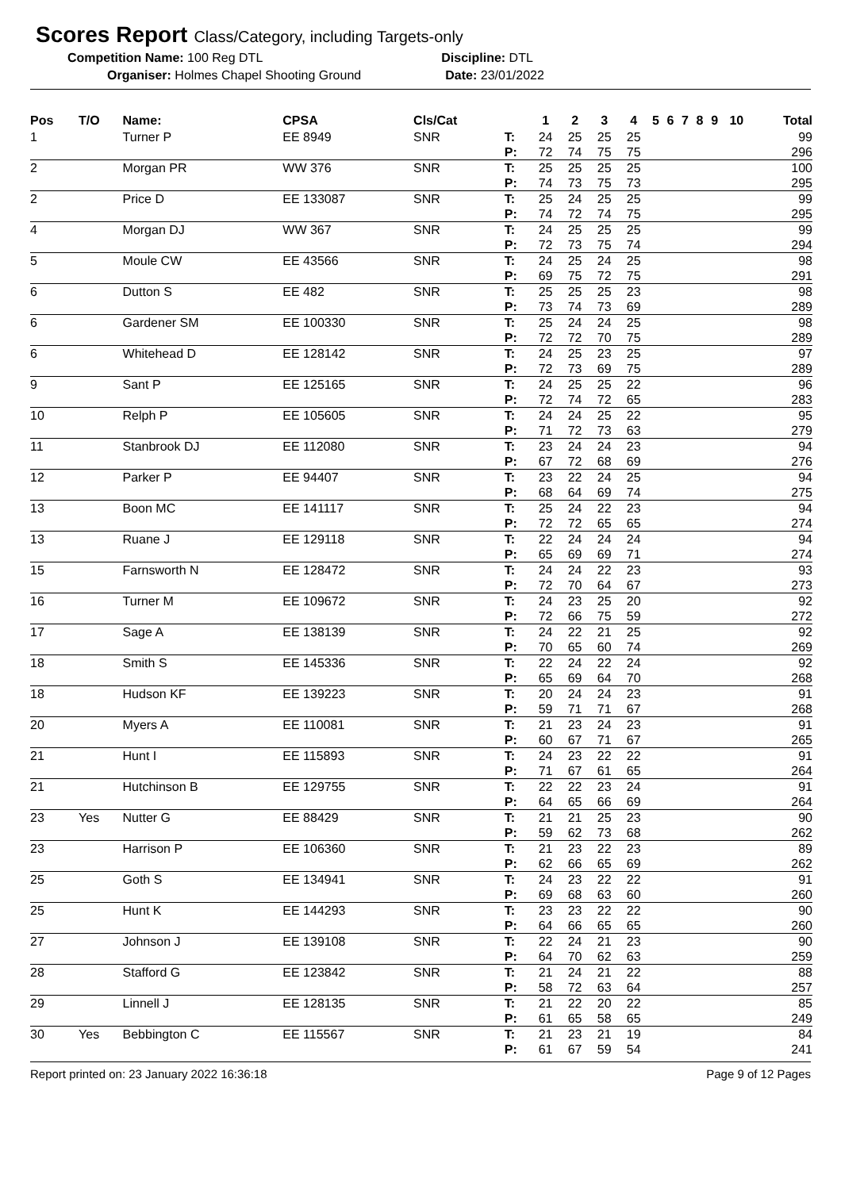Scores Report
Class/Category, including Targets-only
Competition Name: 100 Reg DTL Discipline: DTL
Organiser: Holmes Chapel Shooting Ground Date: 23/01/2022
| Pos | T/O | Name: | CPSA | Cls/Cat | | 1 | 2 | 3 | 4 | 5 | 6 | 7 | 8 | 9 | 10 | Total |
| --- | --- | --- | --- | --- | --- | --- | --- | --- | --- | --- | --- | --- | --- | --- | --- | --- |
| 1 | | Turner P | EE 8949 | SNR | T: | 24 | 25 | 25 | 25 | | | | | | | 99 |
| | | | | | P: | 72 | 74 | 75 | 75 | | | | | | | 296 |
| 2 | | Morgan PR | WW 376 | SNR | T: | 25 | 25 | 25 | 25 | | | | | | | 100 |
| | | | | | P: | 74 | 73 | 75 | 73 | | | | | | | 295 |
| 2 | | Price D | EE 133087 | SNR | T: | 25 | 24 | 25 | 25 | | | | | | | 99 |
| | | | | | P: | 74 | 72 | 74 | 75 | | | | | | | 295 |
| 4 | | Morgan DJ | WW 367 | SNR | T: | 24 | 25 | 25 | 25 | | | | | | | 99 |
| | | | | | P: | 72 | 73 | 75 | 74 | | | | | | | 294 |
| 5 | | Moule CW | EE 43566 | SNR | T: | 24 | 25 | 24 | 25 | | | | | | | 98 |
| | | | | | P: | 69 | 75 | 72 | 75 | | | | | | | 291 |
| 6 | | Dutton S | EE 482 | SNR | T: | 25 | 25 | 25 | 23 | | | | | | | 98 |
| | | | | | P: | 73 | 74 | 73 | 69 | | | | | | | 289 |
| 6 | | Gardener SM | EE 100330 | SNR | T: | 25 | 24 | 24 | 25 | | | | | | | 98 |
| | | | | | P: | 72 | 72 | 70 | 75 | | | | | | | 289 |
| 6 | | Whitehead D | EE 128142 | SNR | T: | 24 | 25 | 23 | 25 | | | | | | | 97 |
| | | | | | P: | 72 | 73 | 69 | 75 | | | | | | | 289 |
| 9 | | Sant P | EE 125165 | SNR | T: | 24 | 25 | 25 | 22 | | | | | | | 96 |
| | | | | | P: | 72 | 74 | 72 | 65 | | | | | | | 283 |
| 10 | | Relph P | EE 105605 | SNR | T: | 24 | 24 | 25 | 22 | | | | | | | 95 |
| | | | | | P: | 71 | 72 | 73 | 63 | | | | | | | 279 |
| 11 | | Stanbrook DJ | EE 112080 | SNR | T: | 23 | 24 | 24 | 23 | | | | | | | 94 |
| | | | | | P: | 67 | 72 | 68 | 69 | | | | | | | 276 |
| 12 | | Parker P | EE 94407 | SNR | T: | 23 | 22 | 24 | 25 | | | | | | | 94 |
| | | | | | P: | 68 | 64 | 69 | 74 | | | | | | | 275 |
| 13 | | Boon MC | EE 141117 | SNR | T: | 25 | 24 | 22 | 23 | | | | | | | 94 |
| | | | | | P: | 72 | 72 | 65 | 65 | | | | | | | 274 |
| 13 | | Ruane J | EE 129118 | SNR | T: | 22 | 24 | 24 | 24 | | | | | | | 94 |
| | | | | | P: | 65 | 69 | 69 | 71 | | | | | | | 274 |
| 15 | | Farnsworth N | EE 128472 | SNR | T: | 24 | 24 | 22 | 23 | | | | | | | 93 |
| | | | | | P: | 72 | 70 | 64 | 67 | | | | | | | 273 |
| 16 | | Turner M | EE 109672 | SNR | T: | 24 | 23 | 25 | 20 | | | | | | | 92 |
| | | | | | P: | 72 | 66 | 75 | 59 | | | | | | | 272 |
| 17 | | Sage A | EE 138139 | SNR | T: | 24 | 22 | 21 | 25 | | | | | | | 92 |
| | | | | | P: | 70 | 65 | 60 | 74 | | | | | | | 269 |
| 18 | | Smith S | EE 145336 | SNR | T: | 22 | 24 | 22 | 24 | | | | | | | 92 |
| | | | | | P: | 65 | 69 | 64 | 70 | | | | | | | 268 |
| 18 | | Hudson KF | EE 139223 | SNR | T: | 20 | 24 | 24 | 23 | | | | | | | 91 |
| | | | | | P: | 59 | 71 | 71 | 67 | | | | | | | 268 |
| 20 | | Myers A | EE 110081 | SNR | T: | 21 | 23 | 24 | 23 | | | | | | | 91 |
| | | | | | P: | 60 | 67 | 71 | 67 | | | | | | | 265 |
| 21 | | Hunt I | EE 115893 | SNR | T: | 24 | 23 | 22 | 22 | | | | | | | 91 |
| | | | | | P: | 71 | 67 | 61 | 65 | | | | | | | 264 |
| 21 | | Hutchinson B | EE 129755 | SNR | T: | 22 | 22 | 23 | 24 | | | | | | | 91 |
| | | | | | P: | 64 | 65 | 66 | 69 | | | | | | | 264 |
| 23 | Yes | Nutter G | EE 88429 | SNR | T: | 21 | 21 | 25 | 23 | | | | | | | 90 |
| | | | | | P: | 59 | 62 | 73 | 68 | | | | | | | 262 |
| 23 | | Harrison P | EE 106360 | SNR | T: | 21 | 23 | 22 | 23 | | | | | | | 89 |
| | | | | | P: | 62 | 66 | 65 | 69 | | | | | | | 262 |
| 25 | | Goth S | EE 134941 | SNR | T: | 24 | 23 | 22 | 22 | | | | | | | 91 |
| | | | | | P: | 69 | 68 | 63 | 60 | | | | | | | 260 |
| 25 | | Hunt K | EE 144293 | SNR | T: | 23 | 23 | 22 | 22 | | | | | | | 90 |
| | | | | | P: | 64 | 66 | 65 | 65 | | | | | | | 260 |
| 27 | | Johnson J | EE 139108 | SNR | T: | 22 | 24 | 21 | 23 | | | | | | | 90 |
| | | | | | P: | 64 | 70 | 62 | 63 | | | | | | | 259 |
| 28 | | Stafford G | EE 123842 | SNR | T: | 21 | 24 | 21 | 22 | | | | | | | 88 |
| | | | | | P: | 58 | 72 | 63 | 64 | | | | | | | 257 |
| 29 | | Linnell J | EE 128135 | SNR | T: | 21 | 22 | 20 | 22 | | | | | | | 85 |
| | | | | | P: | 61 | 65 | 58 | 65 | | | | | | | 249 |
| 30 | Yes | Bebbington C | EE 115567 | SNR | T: | 21 | 23 | 21 | 19 | | | | | | | 84 |
| | | | | | P: | 61 | 67 | 59 | 54 | | | | | | | 241 |
Report printed on: 23 January 2022 16:36:18 Page 9 of 12 Pages